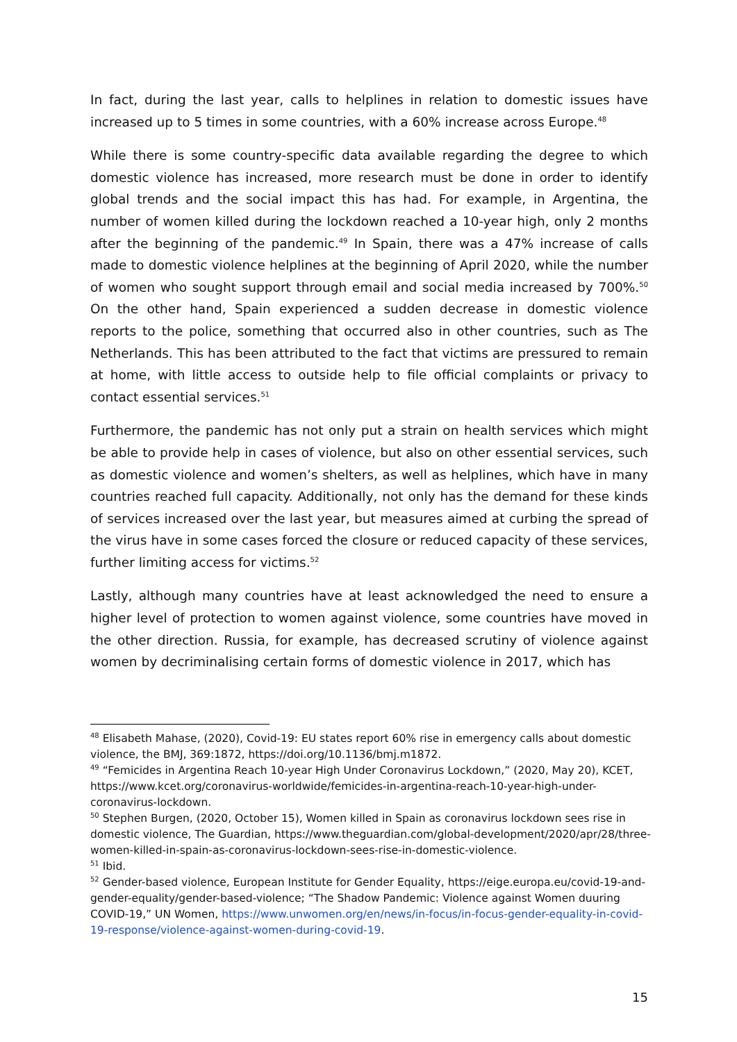In fact, during the last year, calls to helplines in relation to domestic issues have increased up to 5 times in some countries, with a 60% increase across Europe.<sup>48</sup>
While there is some country-specific data available regarding the degree to which domestic violence has increased, more research must be done in order to identify global trends and the social impact this has had. For example, in Argentina, the number of women killed during the lockdown reached a 10-year high, only 2 months after the beginning of the pandemic.<sup>49</sup> In Spain, there was a 47% increase of calls made to domestic violence helplines at the beginning of April 2020, while the number of women who sought support through email and social media increased by 700%.<sup>50</sup> On the other hand, Spain experienced a sudden decrease in domestic violence reports to the police, something that occurred also in other countries, such as The Netherlands. This has been attributed to the fact that victims are pressured to remain at home, with little access to outside help to file official complaints or privacy to contact essential services.<sup>51</sup>
Furthermore, the pandemic has not only put a strain on health services which might be able to provide help in cases of violence, but also on other essential services, such as domestic violence and women’s shelters, as well as helplines, which have in many countries reached full capacity. Additionally, not only has the demand for these kinds of services increased over the last year, but measures aimed at curbing the spread of the virus have in some cases forced the closure or reduced capacity of these services, further limiting access for victims.<sup>52</sup>
Lastly, although many countries have at least acknowledged the need to ensure a higher level of protection to women against violence, some countries have moved in the other direction. Russia, for example, has decreased scrutiny of violence against women by decriminalising certain forms of domestic violence in 2017, which has
<sup>48</sup> Elisabeth Mahase, (2020), Covid-19: EU states report 60% rise in emergency calls about domestic violence, the BMJ, 369:1872, https://doi.org/10.1136/bmj.m1872.
<sup>49</sup> “Femicides in Argentina Reach 10-year High Under Coronavirus Lockdown,” (2020, May 20), KCET, https://www.kcet.org/coronavirus-worldwide/femicides-in-argentina-reach-10-year-high-under-coronavirus-lockdown.
<sup>50</sup> Stephen Burgen, (2020, October 15), Women killed in Spain as coronavirus lockdown sees rise in domestic violence, The Guardian, https://www.theguardian.com/global-development/2020/apr/28/three-women-killed-in-spain-as-coronavirus-lockdown-sees-rise-in-domestic-violence.
<sup>51</sup> Ibid.
<sup>52</sup> Gender-based violence, European Institute for Gender Equality, https://eige.europa.eu/covid-19-and-gender-equality/gender-based-violence; “The Shadow Pandemic: Violence against Women duuring COVID-19,” UN Women, https://www.unwomen.org/en/news/in-focus/in-focus-gender-equality-in-covid-19-response/violence-against-women-during-covid-19.
15